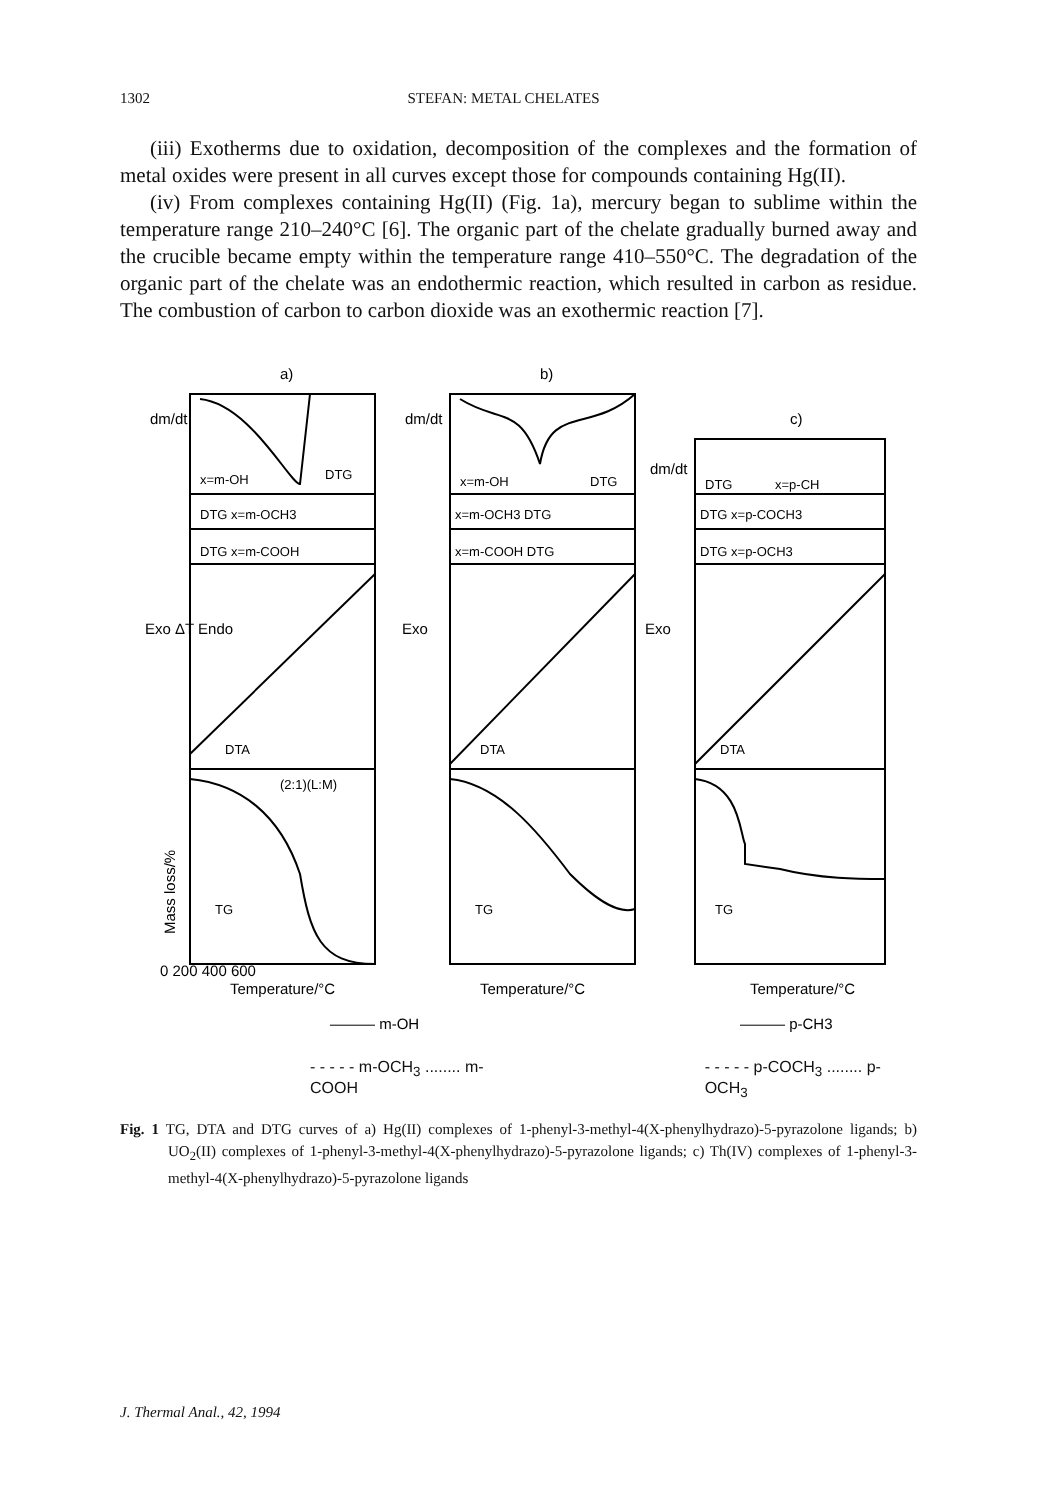1302 STEFAN: METAL CHELATES
(iii) Exotherms due to oxidation, decomposition of the complexes and the formation of metal oxides were present in all curves except those for compounds containing Hg(II).
(iv) From complexes containing Hg(II) (Fig. 1a), mercury began to sublime within the temperature range 210–240°C [6]. The organic part of the chelate gradually burned away and the crucible became empty within the temperature range 410–550°C. The degradation of the organic part of the chelate was an endothermic reaction, which resulted in carbon as residue. The combustion of carbon to carbon dioxide was an exothermic reaction [7].
a)
b)
c)
x=m-OH
DTG
x=m-OH
DTG
DTG
x=p-CH
DTG x=m-OCH3
x=m-OCH3 DTG
DTG x=p-COCH3
DTG x=m-COOH
x=m-COOH DTG
DTG x=p-OCH3
DTA
DTA
DTA
(2:1)(L:M)
TG
TG
TG
dm/dt
dm/dt
dm/dt
Exo ΔT Endo
Exo
Exo
Mass loss/%
0 200 400 600
Temperature/°C
Temperature/°C
Temperature/°C
——— m-OH
——— p-CH3
- - - - - m-OCH<sub>3</sub> ........ m-COOH - - - - - p-COCH<sub>3</sub> ........ p-OCH<sub>3</sub>
Fig. 1 TG, DTA and DTG curves of a) Hg(II) complexes of 1-phenyl-3-methyl-4(X-phenylhydrazo)-5-pyrazolone ligands; b) UO<sub>2</sub>(II) complexes of 1-phenyl-3-methyl-4(X-phenylhydrazo)-5-pyrazolone ligands; c) Th(IV) complexes of 1-phenyl-3-methyl-4(X-phenylhydrazo)-5-pyrazolone ligands
J. Thermal Anal., 42, 1994